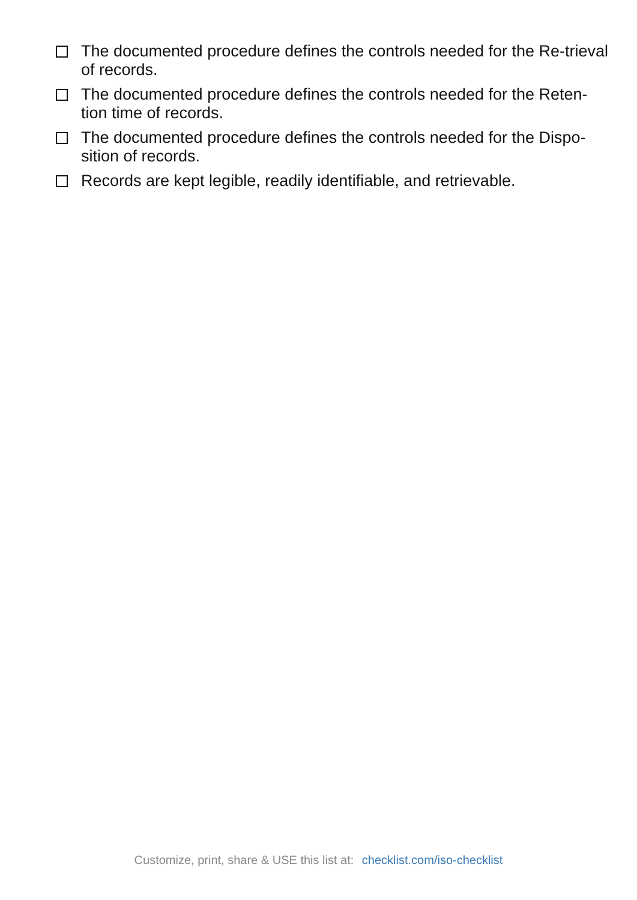The documented procedure defines the controls needed for the Re-trieval of records.
The documented procedure defines the controls needed for the Reten-tion time of records.
The documented procedure defines the controls needed for the Dispo-sition of records.
Records are kept legible, readily identifiable, and retrievable.
Customize, print, share & USE this list at: checklist.com/iso-checklist